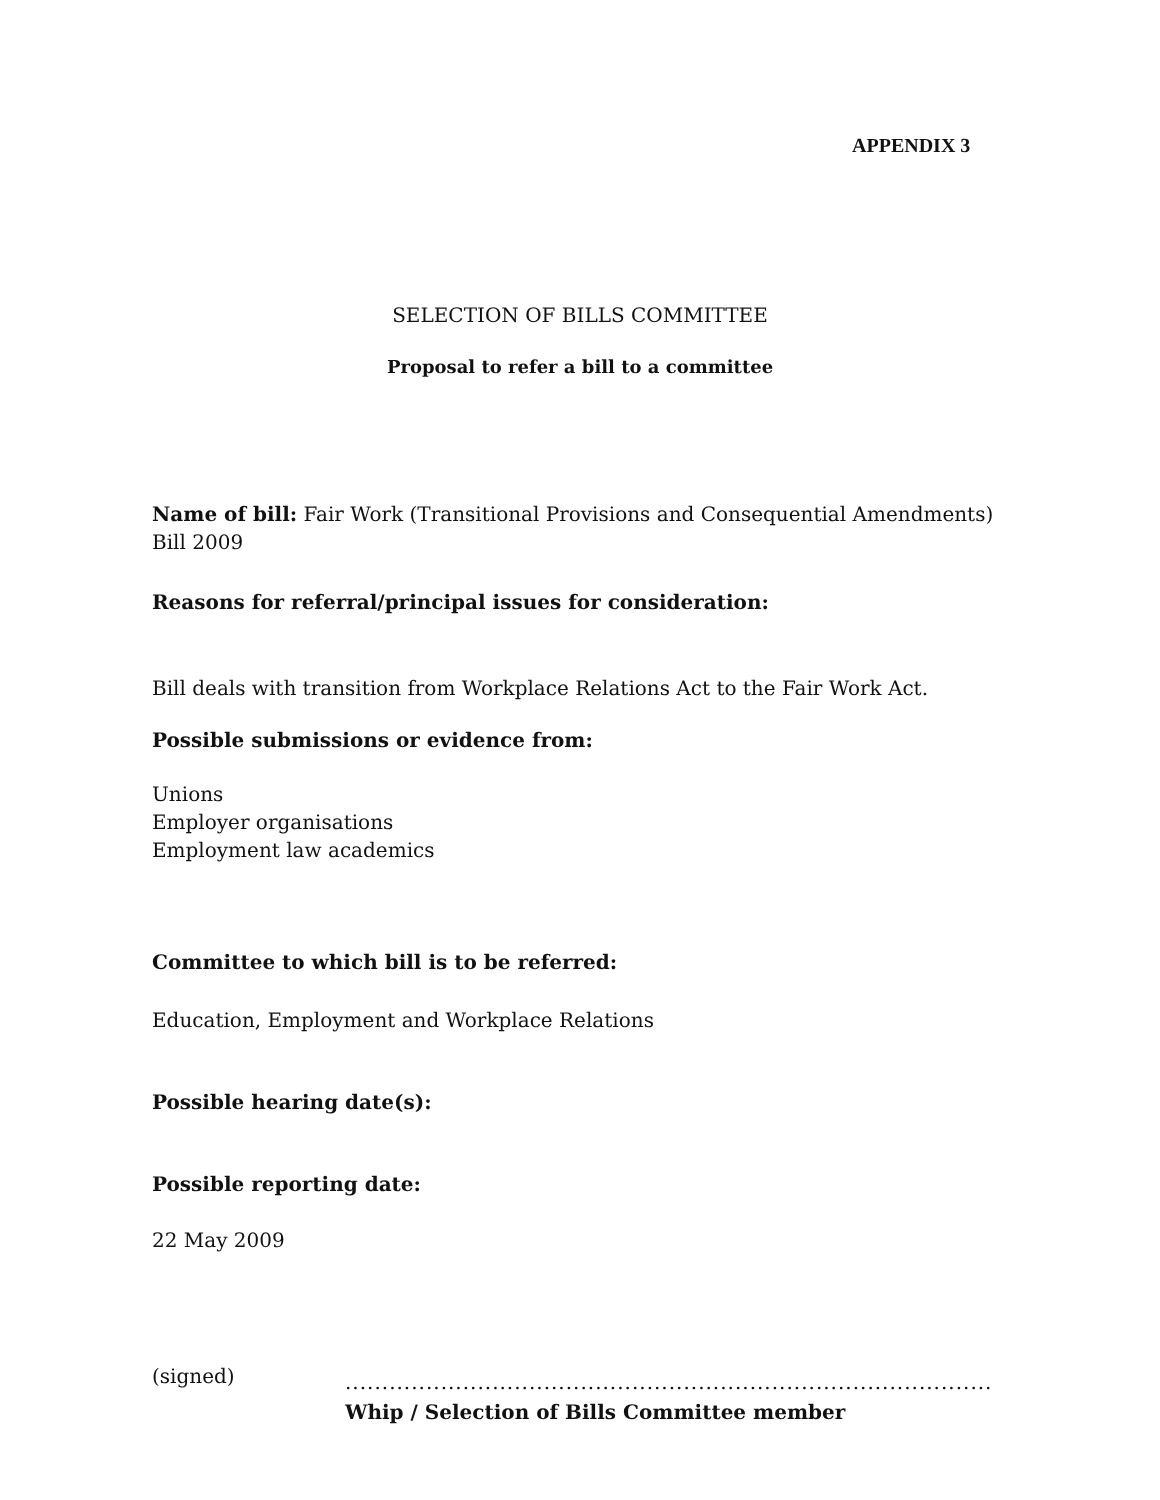APPENDIX 3
SELECTION OF BILLS COMMITTEE
Proposal to refer a bill to a committee
Name of bill: Fair Work (Transitional Provisions and Consequential Amendments) Bill 2009
Reasons for referral/principal issues for consideration:
Bill deals with transition from Workplace Relations Act to the Fair Work Act.
Possible submissions or evidence from:
Unions
Employer organisations
Employment law academics
Committee to which bill is to be referred:
Education, Employment and Workplace Relations
Possible hearing date(s):
Possible reporting date:
22 May 2009
(signed)
........................................................................................
Whip / Selection of Bills Committee member